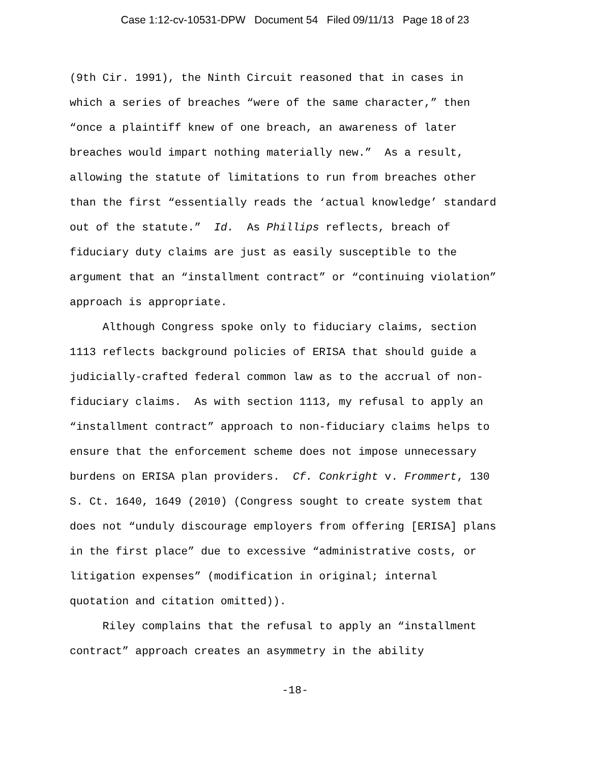Case 1:12-cv-10531-DPW Document 54 Filed 09/11/13 Page 18 of 23
(9th Cir. 1991), the Ninth Circuit reasoned that in cases in
which a series of breaches “were of the same character,” then
“once a plaintiff knew of one breach, an awareness of later
breaches would impart nothing materially new.” As a result,
allowing the statute of limitations to run from breaches other
than the first “essentially reads the ‘actual knowledge’ standard
out of the statute.” Id. As Phillips reflects, breach of
fiduciary duty claims are just as easily susceptible to the
argument that an “installment contract” or “continuing violation”
approach is appropriate.
Although Congress spoke only to fiduciary claims, section
1113 reflects background policies of ERISA that should guide a
judicially-crafted federal common law as to the accrual of non-
fiduciary claims. As with section 1113, my refusal to apply an
“installment contract” approach to non-fiduciary claims helps to
ensure that the enforcement scheme does not impose unnecessary
burdens on ERISA plan providers. Cf. Conkright v. Frommert, 130
S. Ct. 1640, 1649 (2010) (Congress sought to create system that
does not “unduly discourage employers from offering [ERISA] plans
in the first place” due to excessive “administrative costs, or
litigation expenses” (modification in original; internal
quotation and citation omitted)).
Riley complains that the refusal to apply an “installment
contract” approach creates an asymmetry in the ability
-18-